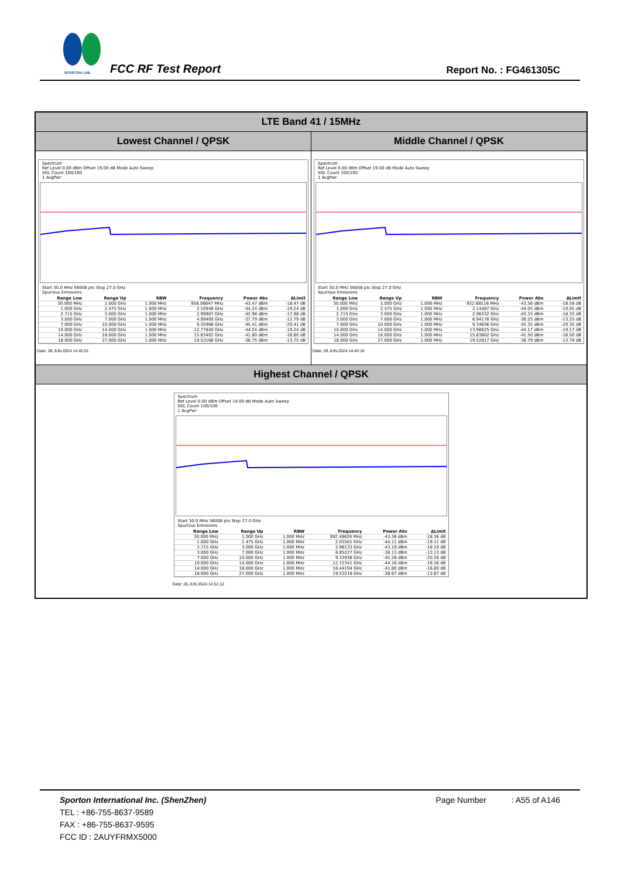SPORTON LAB.
FCC RF Test Report Report No. : FG461305C
LTE Band 41 / 15MHz
Lowest Channel / QPSK
Spectrum
Ref Level 0.00 dBm Offset 19.00 dB Mode Auto Sweep
SGL Count 100/100
1 AvgPwr
Start 30.0 MHz 56008 pts Stop 27.0 GHz
Spurious Emissions
| Range Low | Range Up | RBW | Frequency | Power Abs | ΔLimit |
| --- | --- | --- | --- | --- | --- |
| 30.000 MHz | 1.000 GHz | 1.000 MHz | 958.06847 MHz | -43.47 dBm | -18.47 dB |
| 1.000 GHz | 2.475 GHz | 1.000 MHz | 2.10948 GHz | -44.24 dBm | -19.24 dB |
| 2.715 GHz | 3.000 GHz | 1.000 MHz | 2.99907 GHz | -42.98 dBm | -17.98 dB |
| 3.000 GHz | 7.000 GHz | 1.000 MHz | 4.99400 GHz | -37.79 dBm | -12.79 dB |
| 7.000 GHz | 10.000 GHz | 1.000 MHz | 9.35986 GHz | -45.41 dBm | -20.41 dB |
| 10.000 GHz | 14.000 GHz | 1.000 MHz | 12.77840 GHz | -44.24 dBm | -19.24 dB |
| 14.000 GHz | 18.000 GHz | 1.000 MHz | 15.83402 GHz | -41.80 dBm | -16.80 dB |
| 18.000 GHz | 27.000 GHz | 1.000 MHz | 19.53166 GHz | -38.75 dBm | -13.75 dB |
Date: 28.JUN.2024 14:42:01
Middle Channel / QPSK
Spectrum
Ref Level 0.00 dBm Offset 19.00 dB Mode Auto Sweep
SGL Count 100/100
1 AvgPwr
Start 30.0 MHz 56008 pts Stop 27.0 GHz
Spurious Emissions
| Range Low | Range Up | RBW | Frequency | Power Abs | ΔLimit |
| --- | --- | --- | --- | --- | --- |
| 30.000 MHz | 1.000 GHz | 1.000 MHz | 922.68116 MHz | -43.58 dBm | -18.58 dB |
| 1.000 GHz | 2.475 GHz | 1.000 MHz | 2.14487 GHz | -44.05 dBm | -19.05 dB |
| 2.715 GHz | 3.000 GHz | 1.000 MHz | 2.96332 GHz | -43.33 dBm | -18.33 dB |
| 3.000 GHz | 7.000 GHz | 1.000 MHz | 6.94176 GHz | -38.25 dBm | -13.25 dB |
| 7.000 GHz | 10.000 GHz | 1.000 MHz | 9.34636 GHz | -45.35 dBm | -20.35 dB |
| 10.000 GHz | 14.000 GHz | 1.000 MHz | 13.98625 GHz | -44.17 dBm | -19.17 dB |
| 14.000 GHz | 18.000 GHz | 1.000 MHz | 15.83802 GHz | -41.50 dBm | -16.50 dB |
| 18.000 GHz | 27.000 GHz | 1.000 MHz | 19.52817 GHz | -38.79 dBm | -13.79 dB |
Date: 28.JUN.2024 14:43:10
Highest Channel / QPSK
Spectrum
Ref Level 0.00 dBm Offset 19.00 dB Mode Auto Sweep
SGL Count 100/100
1 AvgPwr
Start 30.0 MHz 56008 pts Stop 27.0 GHz
Spurious Emissions
| Range Low | Range Up | RBW | Frequency | Power Abs | ΔLimit |
| --- | --- | --- | --- | --- | --- |
| 30.000 MHz | 1.000 GHz | 1.000 MHz | 992.48626 MHz | -43.36 dBm | -18.36 dB |
| 1.000 GHz | 2.475 GHz | 1.000 MHz | 2.03501 GHz | -44.11 dBm | -19.11 dB |
| 2.715 GHz | 3.000 GHz | 1.000 MHz | 2.96133 GHz | -43.19 dBm | -18.19 dB |
| 3.000 GHz | 7.000 GHz | 1.000 MHz | 6.85227 GHz | -38.13 dBm | -13.13 dB |
| 7.000 GHz | 10.000 GHz | 1.000 MHz | 9.33936 GHz | -45.26 dBm | -20.26 dB |
| 10.000 GHz | 14.000 GHz | 1.000 MHz | 12.72341 GHz | -44.16 dBm | -19.16 dB |
| 14.000 GHz | 18.000 GHz | 1.000 MHz | 16.44194 GHz | -41.80 dBm | -16.80 dB |
| 18.000 GHz | 27.000 GHz | 1.000 MHz | 19.53216 GHz | -38.67 dBm | -13.67 dB |
Date: 28.JUN.2024 14:51:12
Sporton International Inc. (ShenZhen) Page Number : A55 of A146
TEL : +86-755-8637-9589
FAX : +86-755-8637-9595
FCC ID : 2AUYFRMX5000